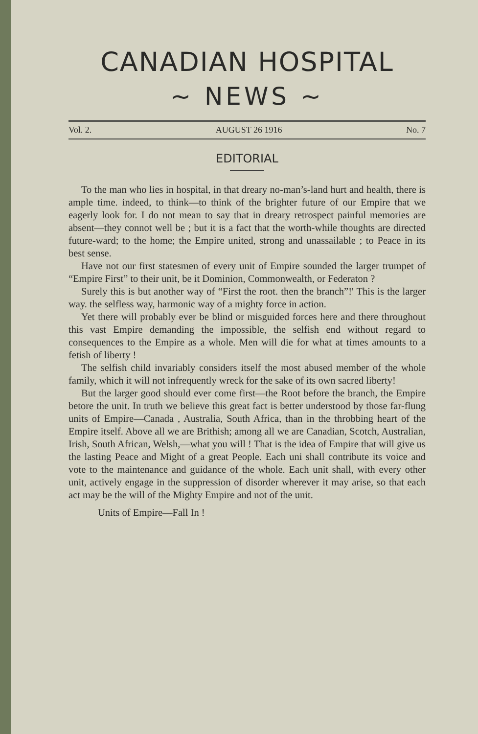CANADIAN HOSPITAL
~ NEWS ~
Vol. 2. AUGUST 26 1916 No. 7
EDITORIAL
To the man who lies in hospital, in that dreary no-man’s-land hurt and health, there is ample time. indeed, to think—to think of the brighter future of our Empire that we eagerly look for. I do not mean to say that in dreary retrospect painful memories are absent—they connot well be ; but it is a fact that the worth-while thoughts are directed future-ward; to the home; the Empire united, strong and unassailable ; to Peace in its best sense.
Have not our first statesmen of every unit of Empire sounded the larger trumpet of “Empire First” to their unit, be it Dominion, Commonwealth, or Federaton ?
Surely this is but another way of “First the root. then the branch”!' This is the larger way. the selfless way, harmonic way of a mighty force in action.
Yet there will probably ever be blind or misguided forces here and there throughout this vast Empire demanding the impossible, the selfish end without regard to consequences to the Empire as a whole. Men will die for what at times amounts to a fetish of liberty !
The selfish child invariably considers itself the most abused member of the whole family, which it will not infrequently wreck for the sake of its own sacred liberty!
But the larger good should ever come first—the Root before the branch, the Empire betore the unit. In truth we believe this great fact is better understood by those far-flung units of Empire—Canada , Australia, South Africa, than in the throbbing heart of the Empire itself. Above all we are Brithish; among all we are Canadian, Scotch, Australian, Irish, South African, Welsh,—what you will ! That is the idea of Empire that will give us the lasting Peace and Might of a great People. Each uni shall contribute its voice and vote to the maintenance and guidance of the whole. Each unit shall, with every other unit, actively engage in the suppression of disorder wherever it may arise, so that each act may be the will of the Mighty Empire and not of the unit.
Units of Empire—Fall In !